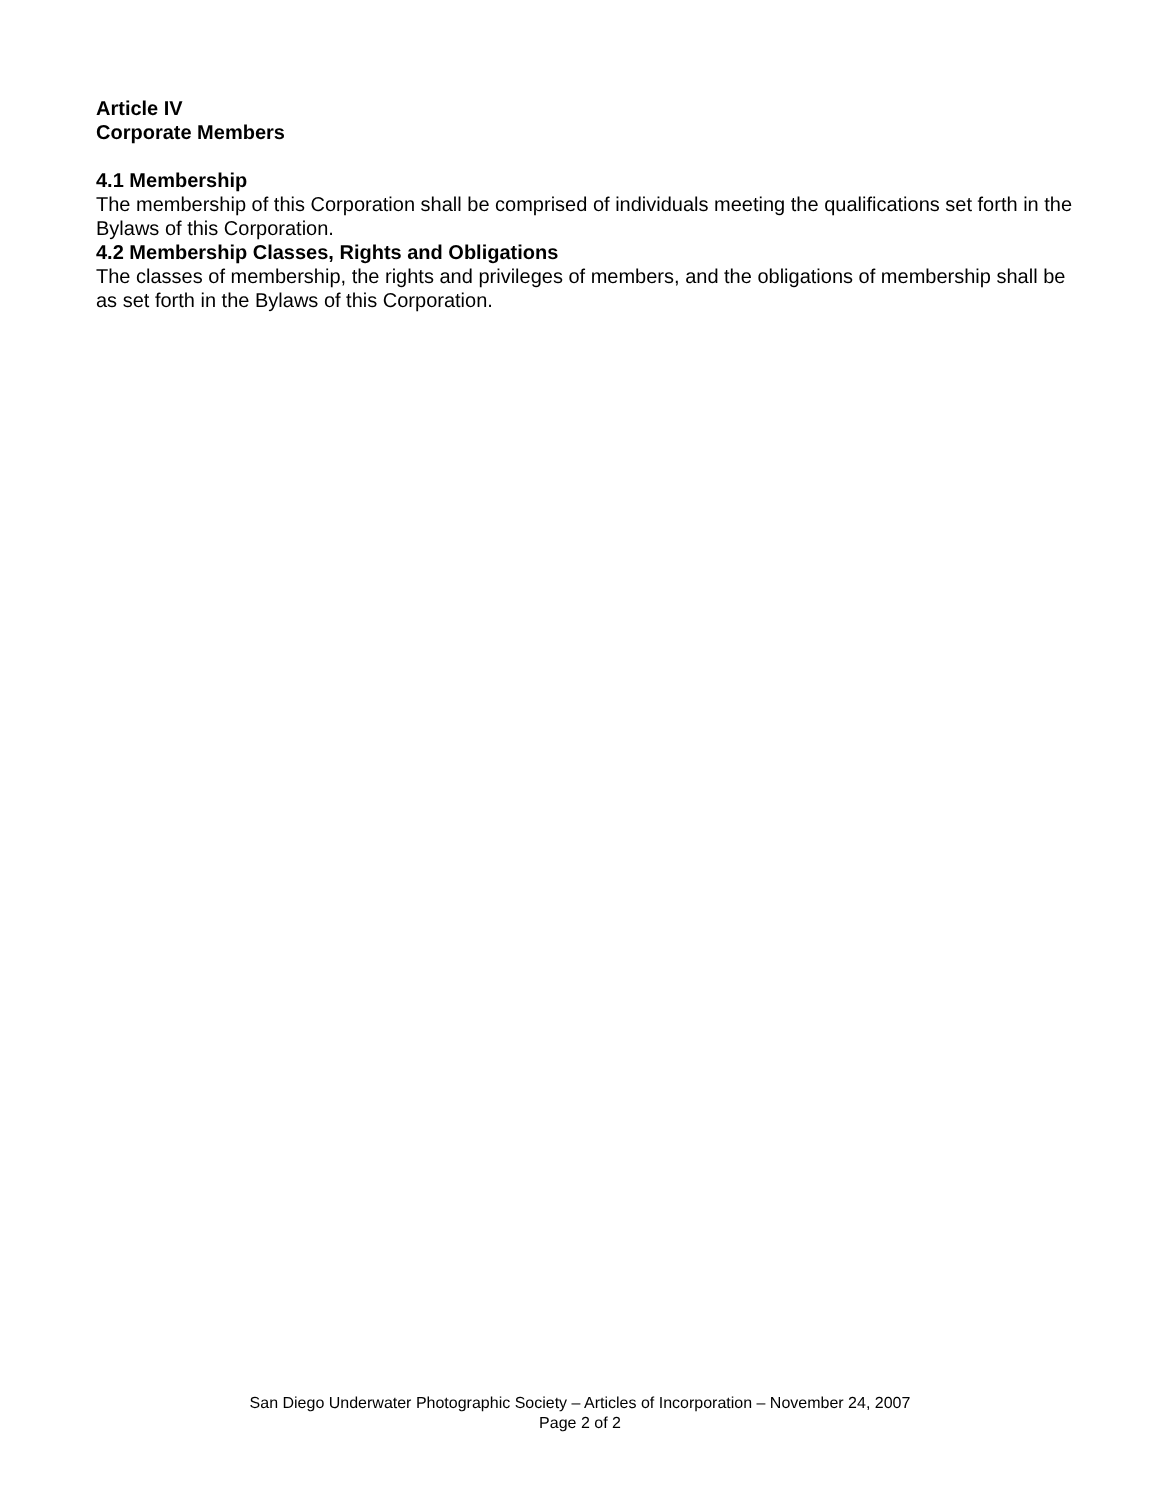Article IV
Corporate Members
4.1 Membership
The membership of this Corporation shall be comprised of individuals meeting the qualifications set forth in the Bylaws of this Corporation.
4.2 Membership Classes, Rights and Obligations
The classes of membership, the rights and privileges of members, and the obligations of membership shall be as set forth in the Bylaws of this Corporation.
San Diego Underwater Photographic Society – Articles of Incorporation – November 24, 2007
Page 2 of 2